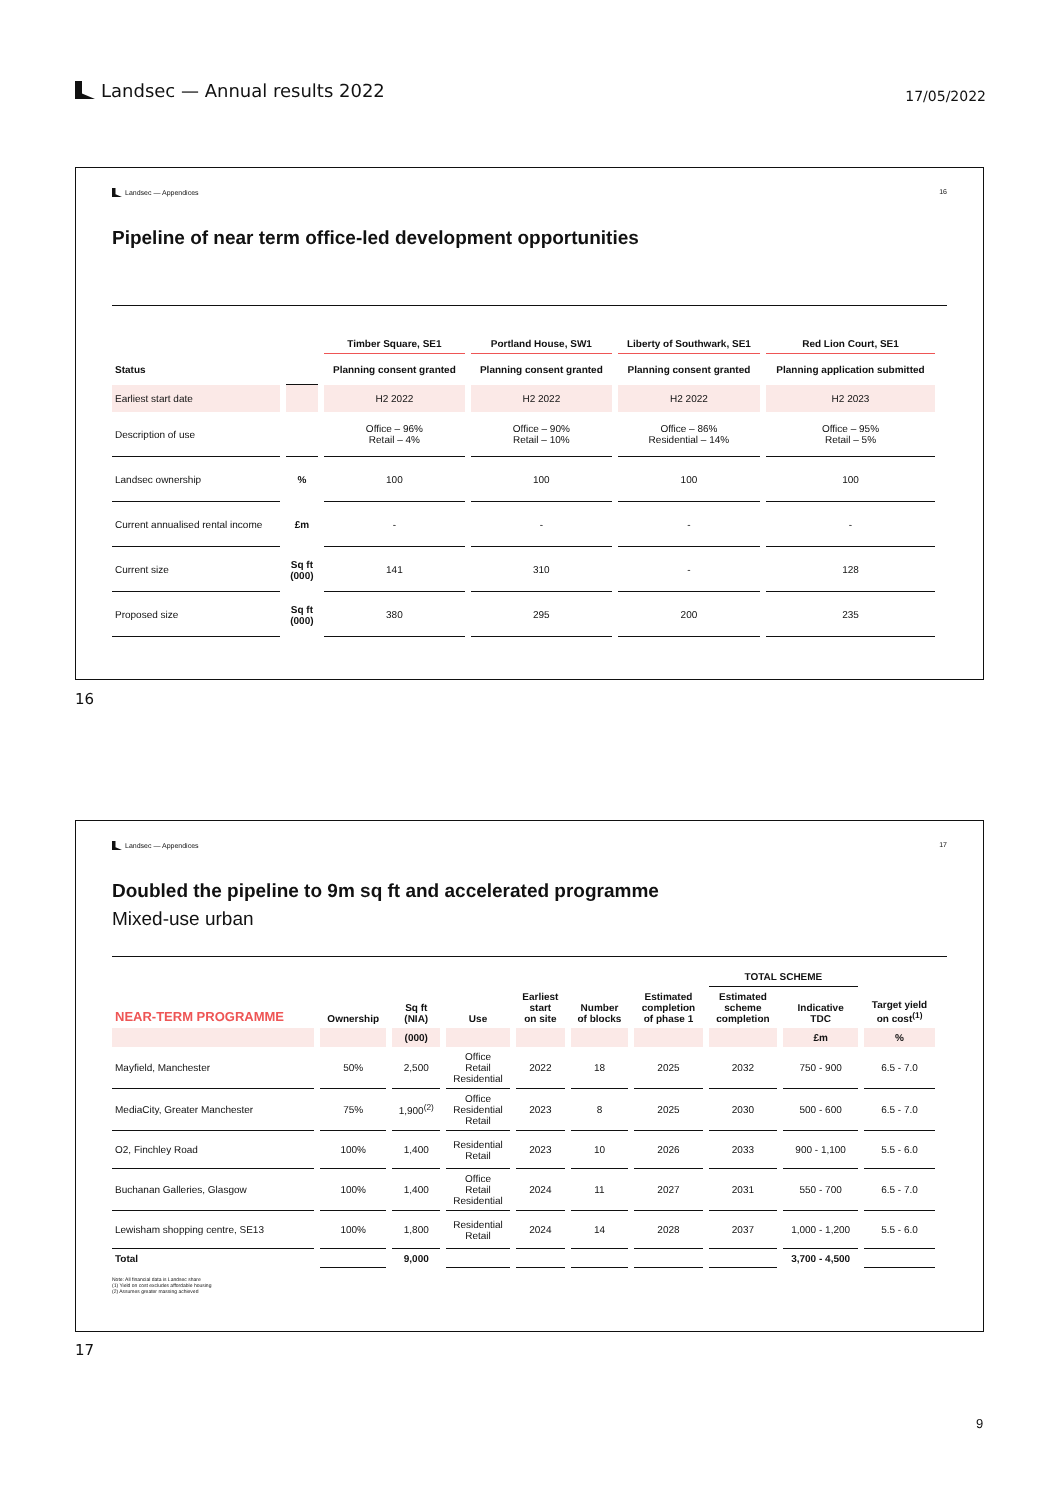Landsec — Annual results 2022
17/05/2022
Landsec — Appendices 16
Pipeline of near term office-led development opportunities
| | | Timber Square, SE1 | Portland House, SW1 | Liberty of Southwark, SE1 | Red Lion Court, SE1 |
| --- | --- | --- | --- | --- | --- |
| Status | | Planning consent granted | Planning consent granted | Planning consent granted | Planning application submitted |
| Earliest start date | | H2 2022 | H2 2022 | H2 2022 | H2 2023 |
| Description of use | | Office – 96% Retail – 4% | Office – 90% Retail – 10% | Office – 86% Residential – 14% | Office – 95% Retail – 5% |
| Landsec ownership | % | 100 | 100 | 100 | 100 |
| Current annualised rental income | £m | - | - | - | - |
| Current size | Sq ft (000) | 141 | 310 | - | 128 |
| Proposed size | Sq ft (000) | 380 | 295 | 200 | 235 |
16
Landsec — Appendices 17
Doubled the pipeline to 9m sq ft and accelerated programme
Mixed-use urban
| | | | | | | | TOTAL SCHEME | | |
| NEAR-TERM PROGRAMME | Ownership | Sq ft (NIA) | Use | Earliest start on site | Number of blocks | Estimated completion of phase 1 | Estimated scheme completion | Indicative TDC | Target yield on cost<sup>(1)</sup> |
| | | (000) | | | | | | £m | % |
| Mayfield, Manchester | 50% | 2,500 | Office Retail Residential | 2022 | 18 | 2025 | 2032 | 750 - 900 | 6.5 - 7.0 |
| MediaCity, Greater Manchester | 75% | 1,900<sup>(2)</sup> | Office Residential Retail | 2023 | 8 | 2025 | 2030 | 500 - 600 | 6.5 - 7.0 |
| O2, Finchley Road | 100% | 1,400 | Residential Retail | 2023 | 10 | 2026 | 2033 | 900 - 1,100 | 5.5 - 6.0 |
| Buchanan Galleries, Glasgow | 100% | 1,400 | Office Retail Residential | 2024 | 11 | 2027 | 2031 | 550 - 700 | 6.5 - 7.0 |
| Lewisham shopping centre, SE13 | 100% | 1,800 | Residential Retail | 2024 | 14 | 2028 | 2037 | 1,000 - 1,200 | 5.5 - 6.0 |
| Total | | 9,000 | | | | | | 3,700 - 4,500 | |
Note: All financial data is Landsec share
(1) Yield on cost excludes affordable housing
(2) Assumes greater massing achieved
17
9